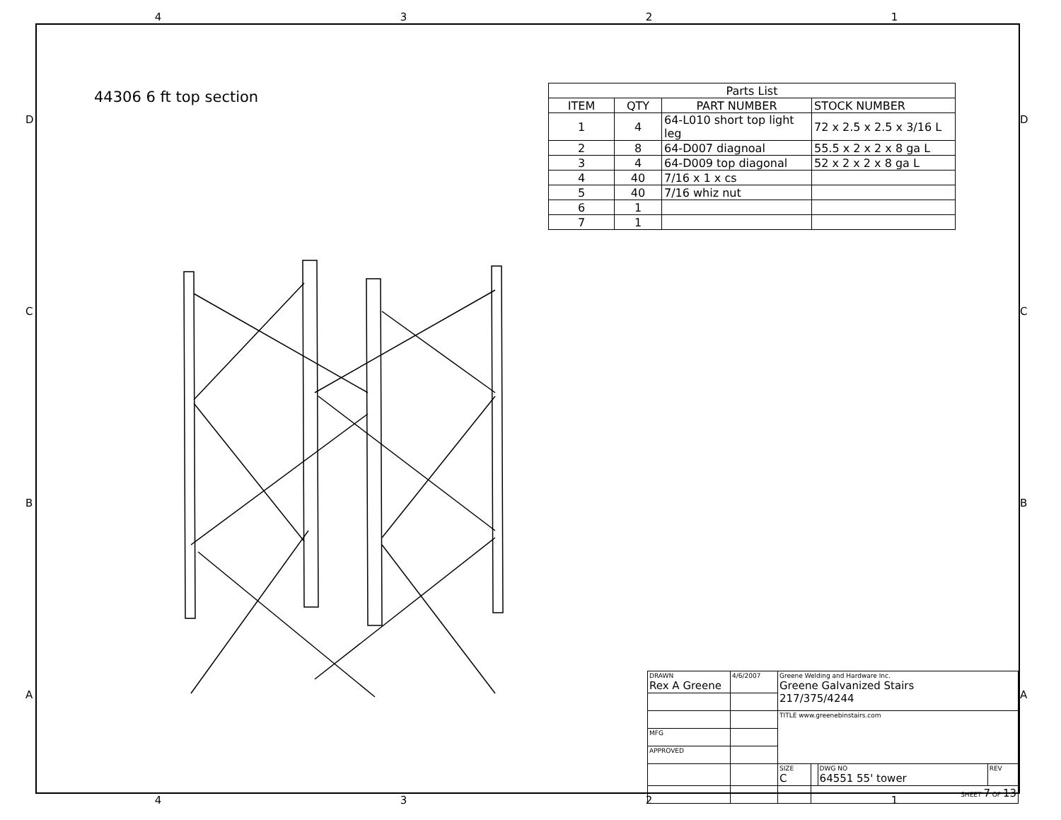4321
DCBA DCBA
44306 6 ft top section
| Parts List | | | |
| --- | --- | --- | --- |
| ITEM | QTY | PART NUMBER | STOCK NUMBER |
| 1 | 4 | 64-L010 short top light leg | 72 x 2.5 x 2.5 x 3/16 L |
| 2 | 8 | 64-D007 diagnoal | 55.5 x 2 x 2 x 8 ga L |
| 3 | 4 | 64-D009 top diagonal | 52 x 2 x 2 x 8 ga L |
| 4 | 40 | 7/16 x 1 x cs | |
| 5 | 40 | 7/16 whiz nut | |
| 6 | 1 | | |
| 7 | 1 | | |
| DRAWN Rex A Greene | 4/6/2007 | Greene Welding and Hardware Inc. Greene Galvanized Stairs 217/375/4244 | | | |
| | | TITLE www.greenebinstairs.com | | | |
| MFG | | | | | |
| APPROVED | | | | | |
| | | SIZE C | | DWG NO 64551 55' tower | REV |
| | | | SHEET 7 OF 13 | | |
4321